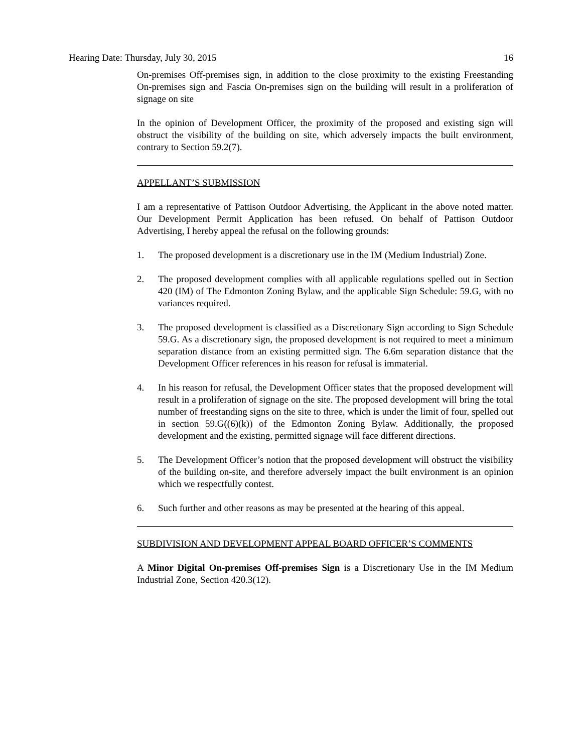Hearing Date: Thursday, July 30, 2015 16
On-premises Off-premises sign, in addition to the close proximity to the existing Freestanding On-premises sign and Fascia On-premises sign on the building will result in a proliferation of signage on site
In the opinion of Development Officer, the proximity of the proposed and existing sign will obstruct the visibility of the building on site, which adversely impacts the built environment, contrary to Section 59.2(7).
APPELLANT’S SUBMISSION
I am a representative of Pattison Outdoor Advertising, the Applicant in the above noted matter. Our Development Permit Application has been refused. On behalf of Pattison Outdoor Advertising, I hereby appeal the refusal on the following grounds:
1. The proposed development is a discretionary use in the IM (Medium Industrial) Zone.
2. The proposed development complies with all applicable regulations spelled out in Section 420 (IM) of The Edmonton Zoning Bylaw, and the applicable Sign Schedule: 59.G, with no variances required.
3. The proposed development is classified as a Discretionary Sign according to Sign Schedule 59.G. As a discretionary sign, the proposed development is not required to meet a minimum separation distance from an existing permitted sign. The 6.6m separation distance that the Development Officer references in his reason for refusal is immaterial.
4. In his reason for refusal, the Development Officer states that the proposed development will result in a proliferation of signage on the site. The proposed development will bring the total number of freestanding signs on the site to three, which is under the limit of four, spelled out in section 59.G((6)(k)) of the Edmonton Zoning Bylaw. Additionally, the proposed development and the existing, permitted signage will face different directions.
5. The Development Officer’s notion that the proposed development will obstruct the visibility of the building on-site, and therefore adversely impact the built environment is an opinion which we respectfully contest.
6. Such further and other reasons as may be presented at the hearing of this appeal.
SUBDIVISION AND DEVELOPMENT APPEAL BOARD OFFICER’S COMMENTS
A Minor Digital On-premises Off-premises Sign is a Discretionary Use in the IM Medium Industrial Zone, Section 420.3(12).